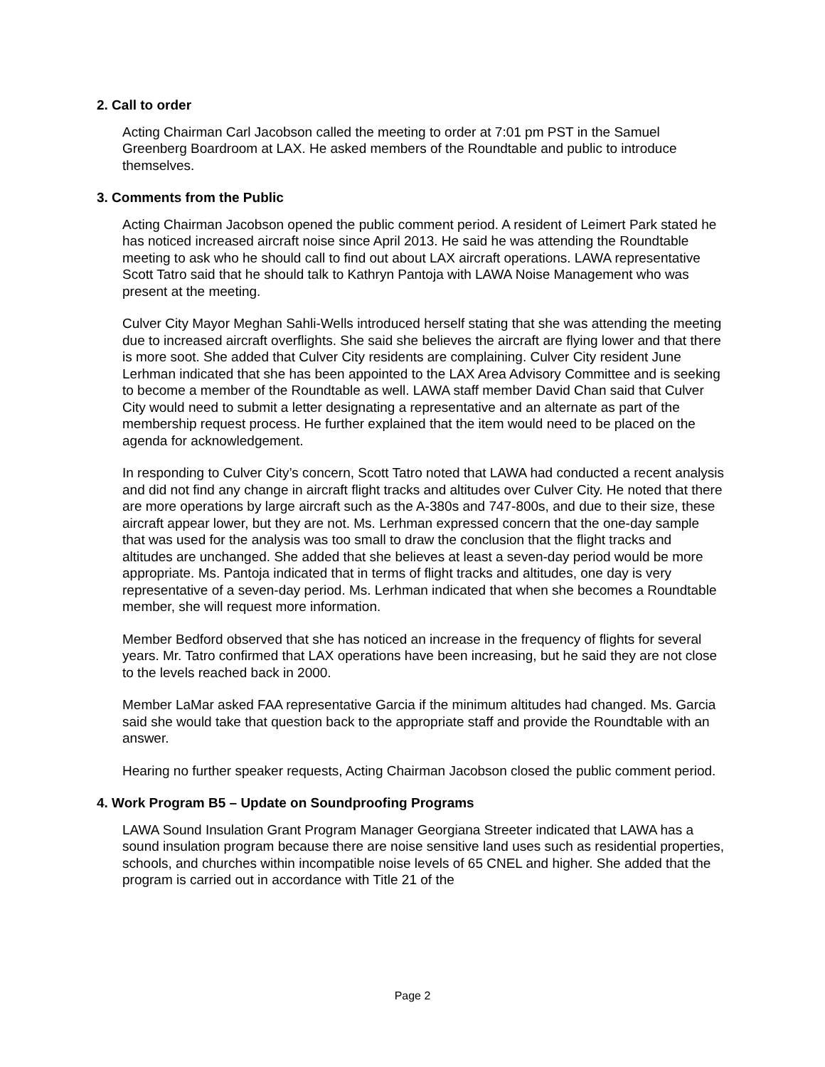2. Call to order
Acting Chairman Carl Jacobson called the meeting to order at 7:01 pm PST in the Samuel Greenberg Boardroom at LAX. He asked members of the Roundtable and public to introduce themselves.
3. Comments from the Public
Acting Chairman Jacobson opened the public comment period. A resident of Leimert Park stated he has noticed increased aircraft noise since April 2013. He said he was attending the Roundtable meeting to ask who he should call to find out about LAX aircraft operations. LAWA representative Scott Tatro said that he should talk to Kathryn Pantoja with LAWA Noise Management who was present at the meeting.
Culver City Mayor Meghan Sahli-Wells introduced herself stating that she was attending the meeting due to increased aircraft overflights. She said she believes the aircraft are flying lower and that there is more soot. She added that Culver City residents are complaining. Culver City resident June Lerhman indicated that she has been appointed to the LAX Area Advisory Committee and is seeking to become a member of the Roundtable as well. LAWA staff member David Chan said that Culver City would need to submit a letter designating a representative and an alternate as part of the membership request process. He further explained that the item would need to be placed on the agenda for acknowledgement.
In responding to Culver City’s concern, Scott Tatro noted that LAWA had conducted a recent analysis and did not find any change in aircraft flight tracks and altitudes over Culver City. He noted that there are more operations by large aircraft such as the A-380s and 747-800s, and due to their size, these aircraft appear lower, but they are not. Ms. Lerhman expressed concern that the one-day sample that was used for the analysis was too small to draw the conclusion that the flight tracks and altitudes are unchanged. She added that she believes at least a seven-day period would be more appropriate. Ms. Pantoja indicated that in terms of flight tracks and altitudes, one day is very representative of a seven-day period. Ms. Lerhman indicated that when she becomes a Roundtable member, she will request more information.
Member Bedford observed that she has noticed an increase in the frequency of flights for several years. Mr. Tatro confirmed that LAX operations have been increasing, but he said they are not close to the levels reached back in 2000.
Member LaMar asked FAA representative Garcia if the minimum altitudes had changed. Ms. Garcia said she would take that question back to the appropriate staff and provide the Roundtable with an answer.
Hearing no further speaker requests, Acting Chairman Jacobson closed the public comment period.
4. Work Program B5 – Update on Soundproofing Programs
LAWA Sound Insulation Grant Program Manager Georgiana Streeter indicated that LAWA has a sound insulation program because there are noise sensitive land uses such as residential properties, schools, and churches within incompatible noise levels of 65 CNEL and higher. She added that the program is carried out in accordance with Title 21 of the
Page 2